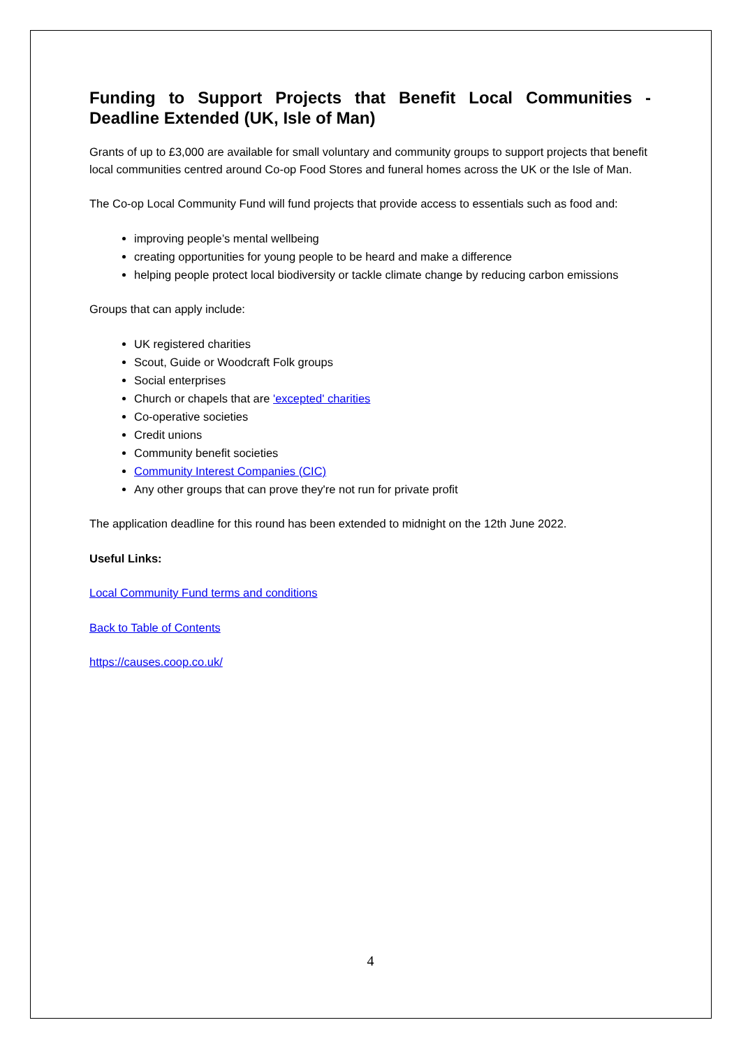Funding to Support Projects that Benefit Local Communities - Deadline Extended (UK, Isle of Man)
Grants of up to £3,000 are available for small voluntary and community groups to support projects that benefit local communities centred around Co-op Food Stores and funeral homes across the UK or the Isle of Man.
The Co-op Local Community Fund will fund projects that provide access to essentials such as food and:
improving people’s mental wellbeing
creating opportunities for young people to be heard and make a difference
helping people protect local biodiversity or tackle climate change by reducing carbon emissions
Groups that can apply include:
UK registered charities
Scout, Guide or Woodcraft Folk groups
Social enterprises
Church or chapels that are 'excepted' charities
Co-operative societies
Credit unions
Community benefit societies
Community Interest Companies (CIC)
Any other groups that can prove they're not run for private profit
The application deadline for this round has been extended to midnight on the 12th June 2022.
Useful Links:
Local Community Fund terms and conditions
Back to Table of Contents
https://causes.coop.co.uk/
4